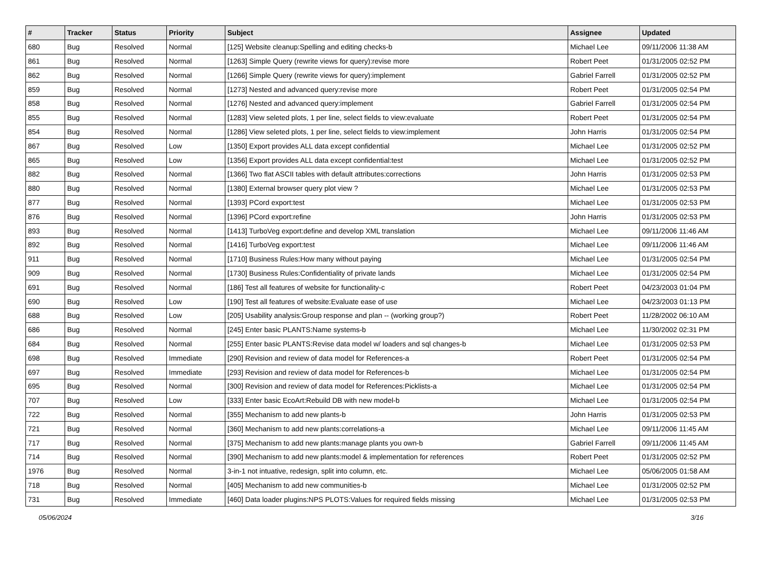| # | Tracker | Status | Priority | Subject | Assignee | Updated |
| --- | --- | --- | --- | --- | --- | --- |
| 680 | Bug | Resolved | Normal | [125] Website cleanup:Spelling and editing checks-b | Michael Lee | 09/11/2006 11:38 AM |
| 861 | Bug | Resolved | Normal | [1263] Simple Query (rewrite views for query):revise more | Robert Peet | 01/31/2005 02:52 PM |
| 862 | Bug | Resolved | Normal | [1266] Simple Query (rewrite views for query):implement | Gabriel Farrell | 01/31/2005 02:52 PM |
| 859 | Bug | Resolved | Normal | [1273] Nested and advanced query:revise more | Robert Peet | 01/31/2005 02:54 PM |
| 858 | Bug | Resolved | Normal | [1276] Nested and advanced query:implement | Gabriel Farrell | 01/31/2005 02:54 PM |
| 855 | Bug | Resolved | Normal | [1283] View seleted plots, 1 per line, select fields to view:evaluate | Robert Peet | 01/31/2005 02:54 PM |
| 854 | Bug | Resolved | Normal | [1286] View seleted plots, 1 per line, select fields to view:implement | John Harris | 01/31/2005 02:54 PM |
| 867 | Bug | Resolved | Low | [1350] Export provides ALL data except confidential | Michael Lee | 01/31/2005 02:52 PM |
| 865 | Bug | Resolved | Low | [1356] Export provides ALL data except confidential:test | Michael Lee | 01/31/2005 02:52 PM |
| 882 | Bug | Resolved | Normal | [1366] Two flat ASCII tables with default attributes:corrections | John Harris | 01/31/2005 02:53 PM |
| 880 | Bug | Resolved | Normal | [1380] External browser query plot view ? | Michael Lee | 01/31/2005 02:53 PM |
| 877 | Bug | Resolved | Normal | [1393] PCord export:test | Michael Lee | 01/31/2005 02:53 PM |
| 876 | Bug | Resolved | Normal | [1396] PCord export:refine | John Harris | 01/31/2005 02:53 PM |
| 893 | Bug | Resolved | Normal | [1413] TurboVeg export:define and develop XML translation | Michael Lee | 09/11/2006 11:46 AM |
| 892 | Bug | Resolved | Normal | [1416] TurboVeg export:test | Michael Lee | 09/11/2006 11:46 AM |
| 911 | Bug | Resolved | Normal | [1710] Business Rules:How many without paying | Michael Lee | 01/31/2005 02:54 PM |
| 909 | Bug | Resolved | Normal | [1730] Business Rules:Confidentiality of private lands | Michael Lee | 01/31/2005 02:54 PM |
| 691 | Bug | Resolved | Normal | [186] Test all features of website for functionality-c | Robert Peet | 04/23/2003 01:04 PM |
| 690 | Bug | Resolved | Low | [190] Test all features of website:Evaluate ease of use | Michael Lee | 04/23/2003 01:13 PM |
| 688 | Bug | Resolved | Low | [205] Usability analysis:Group response and plan -- (working group?) | Robert Peet | 11/28/2002 06:10 AM |
| 686 | Bug | Resolved | Normal | [245] Enter basic PLANTS:Name systems-b | Michael Lee | 11/30/2002 02:31 PM |
| 684 | Bug | Resolved | Normal | [255] Enter basic PLANTS:Revise data model w/ loaders and sql changes-b | Michael Lee | 01/31/2005 02:53 PM |
| 698 | Bug | Resolved | Immediate | [290] Revision and review of data model for References-a | Robert Peet | 01/31/2005 02:54 PM |
| 697 | Bug | Resolved | Immediate | [293] Revision and review of data model for References-b | Michael Lee | 01/31/2005 02:54 PM |
| 695 | Bug | Resolved | Normal | [300] Revision and review of data model for References:Picklists-a | Michael Lee | 01/31/2005 02:54 PM |
| 707 | Bug | Resolved | Low | [333] Enter basic EcoArt:Rebuild DB with new model-b | Michael Lee | 01/31/2005 02:54 PM |
| 722 | Bug | Resolved | Normal | [355] Mechanism to add new plants-b | John Harris | 01/31/2005 02:53 PM |
| 721 | Bug | Resolved | Normal | [360] Mechanism to add new plants:correlations-a | Michael Lee | 09/11/2006 11:45 AM |
| 717 | Bug | Resolved | Normal | [375] Mechanism to add new plants:manage plants you own-b | Gabriel Farrell | 09/11/2006 11:45 AM |
| 714 | Bug | Resolved | Normal | [390] Mechanism to add new plants:model & implementation for references | Robert Peet | 01/31/2005 02:52 PM |
| 1976 | Bug | Resolved | Normal | 3-in-1 not intuative, redesign, split into column, etc. | Michael Lee | 05/06/2005 01:58 AM |
| 718 | Bug | Resolved | Normal | [405] Mechanism to add new communities-b | Michael Lee | 01/31/2005 02:52 PM |
| 731 | Bug | Resolved | Immediate | [460] Data loader plugins:NPS PLOTS:Values for required fields missing | Michael Lee | 01/31/2005 02:53 PM |
05/06/2024 3/16